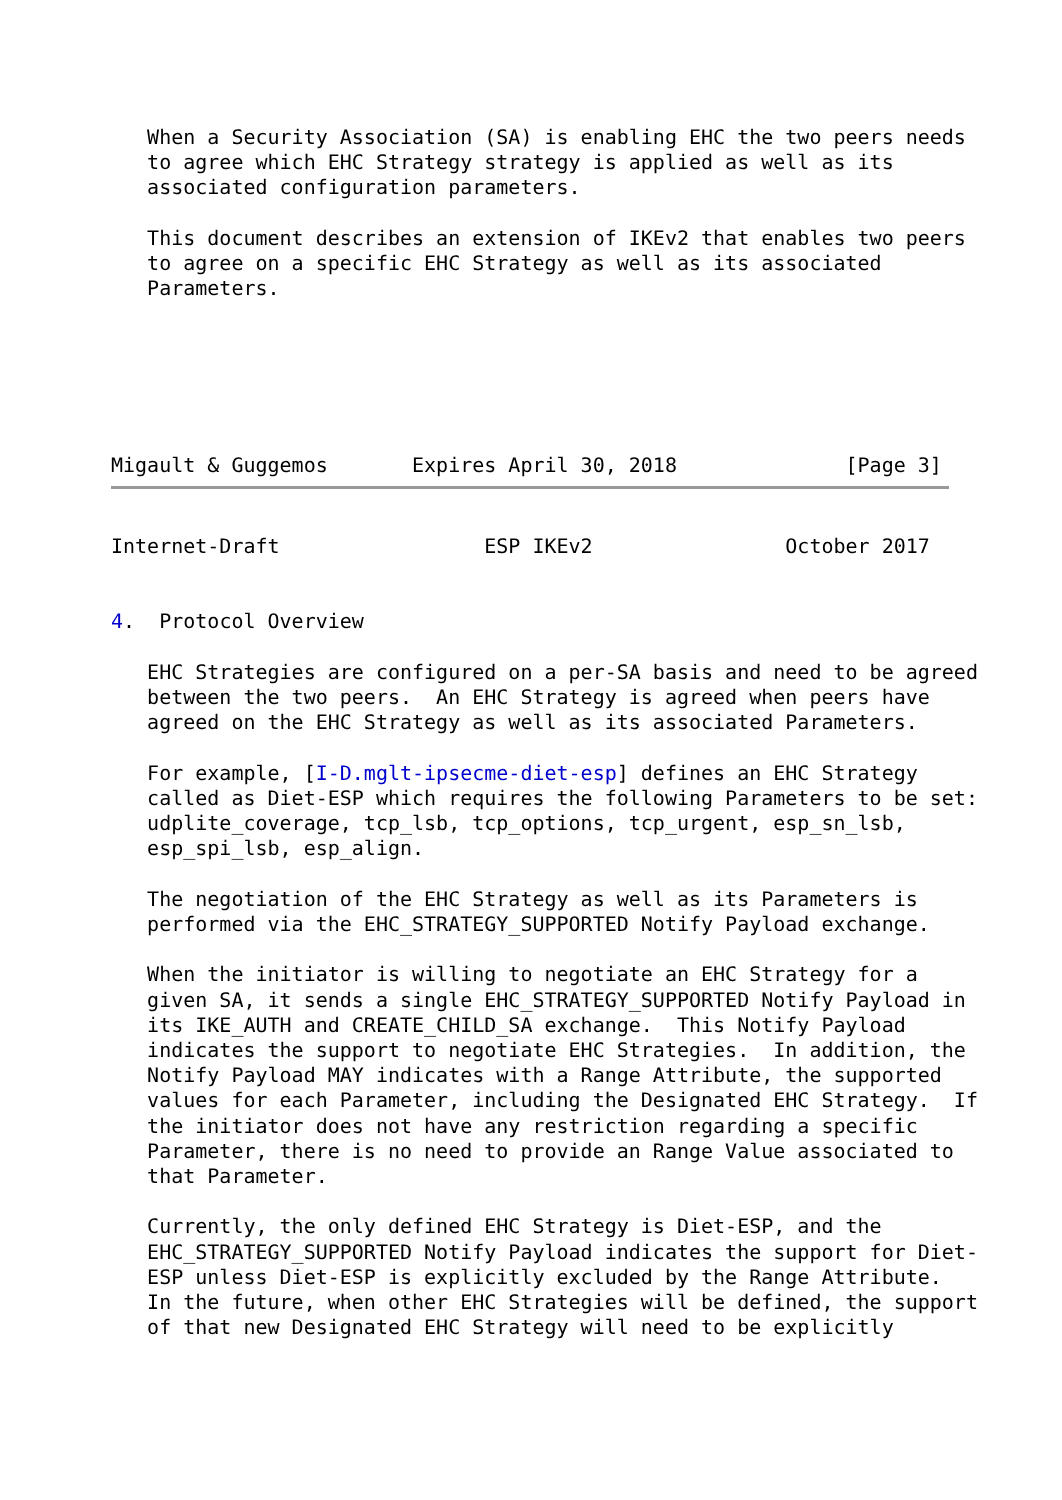When a Security Association (SA) is enabling EHC the two peers needs
   to agree which EHC Strategy strategy is applied as well as its
   associated configuration parameters.

   This document describes an extension of IKEv2 that enables two peers
   to agree on a specific EHC Strategy as well as its associated
   Parameters.






Migault & Guggemos       Expires April 30, 2018              [Page 3]
Internet-Draft                 ESP IKEv2                October 2017


4.  Protocol Overview

   EHC Strategies are configured on a per-SA basis and need to be agreed
   between the two peers.  An EHC Strategy is agreed when peers have
   agreed on the EHC Strategy as well as its associated Parameters.

   For example, [I-D.mglt-ipsecme-diet-esp] defines an EHC Strategy
   called as Diet-ESP which requires the following Parameters to be set:
   udplite_coverage, tcp_lsb, tcp_options, tcp_urgent, esp_sn_lsb,
   esp_spi_lsb, esp_align.

   The negotiation of the EHC Strategy as well as its Parameters is
   performed via the EHC_STRATEGY_SUPPORTED Notify Payload exchange.

   When the initiator is willing to negotiate an EHC Strategy for a
   given SA, it sends a single EHC_STRATEGY_SUPPORTED Notify Payload in
   its IKE_AUTH and CREATE_CHILD_SA exchange.  This Notify Payload
   indicates the support to negotiate EHC Strategies.  In addition, the
   Notify Payload MAY indicates with a Range Attribute, the supported
   values for each Parameter, including the Designated EHC Strategy.  If
   the initiator does not have any restriction regarding a specific
   Parameter, there is no need to provide an Range Value associated to
   that Parameter.

   Currently, the only defined EHC Strategy is Diet-ESP, and the
   EHC_STRATEGY_SUPPORTED Notify Payload indicates the support for Diet-
   ESP unless Diet-ESP is explicitly excluded by the Range Attribute.
   In the future, when other EHC Strategies will be defined, the support
   of that new Designated EHC Strategy will need to be explicitly